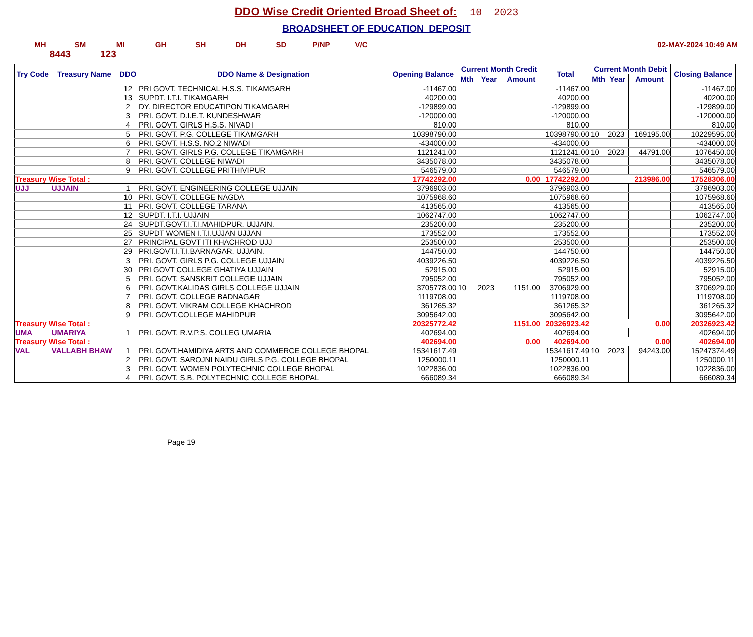DDO Wise Credit Oriented Broad Sheet of: 10 2023
BROADSHEET OF EDUCATION DEPOSIT
MH SM MI GH SH DH SD P/NP V/C 02-MAY-2024 10:49 AM
8443 123
| Try Code | Treasury Name | DDO | DDO Name & Designation | Opening Balance | Current Month Credit | | | Total | Current Month Debit | | | Closing Balance |
| --- | --- | --- | --- | --- | --- | --- | --- | --- | --- | --- | --- | --- |
| | | | | | Mth | Year | Amount | | Mth | Year | Amount | |
| | | 12 | PRI GOVT. TECHNICAL H.S.S. TIKAMGARH | -11467.00 | | | | -11467.00 | | | | -11467.00 |
| | | 13 | SUPDT. I.T.I. TIKAMGARH | 40200.00 | | | | 40200.00 | | | | 40200.00 |
| | | 2 | DY. DIRECTOR EDUCATIPON TIKAMGARH | -129899.00 | | | | -129899.00 | | | | -129899.00 |
| | | 3 | PRI. GOVT. D.I.E.T. KUNDESHWAR | -120000.00 | | | | -120000.00 | | | | -120000.00 |
| | | 4 | PRI. GOVT. GIRLS H.S.S. NIVADI | 810.00 | | | | 810.00 | | | | 810.00 |
| | | 5 | PRI. GOVT. P.G. COLLEGE TIKAMGARH | 10398790.00 | | | | 10398790.00 | 10 | 2023 | 169195.00 | 10229595.00 |
| | | 6 | PRI. GOVT. H.S.S. NO.2 NIWADI | -434000.00 | | | | -434000.00 | | | | -434000.00 |
| | | 7 | PRI. GOVT. GIRLS P.G. COLLEGE TIKAMGARH | 1121241.00 | | | | 1121241.00 | 10 | 2023 | 44791.00 | 1076450.00 |
| | | 8 | PRI. GOVT. COLLEGE NIWADI | 3435078.00 | | | | 3435078.00 | | | | 3435078.00 |
| | | 9 | PRI. GOVT. COLLEGE PRITHIVIPUR | 546579.00 | | | | 546579.00 | | | | 546579.00 |
| Treasury Wise Total : | | | | 17742292.00 | 0.00 | | | 17742292.00 | 213986.00 | | | 17528306.00 |
| UJJ | UJJAIN | 1 | PRI. GOVT. ENGINEERING COLLEGE UJJAIN | 3796903.00 | | | | 3796903.00 | | | | 3796903.00 |
| | | 10 | PRI. GOVT. COLLEGE NAGDA | 1075968.60 | | | | 1075968.60 | | | | 1075968.60 |
| | | 11 | PRI. GOVT. COLLEGE TARANA | 413565.00 | | | | 413565.00 | | | | 413565.00 |
| | | 12 | SUPDT. I.T.I. UJJAIN | 1062747.00 | | | | 1062747.00 | | | | 1062747.00 |
| | | 24 | SUPDT.GOVT.I.T.I.MAHIDPUR. UJJAIN. | 235200.00 | | | | 235200.00 | | | | 235200.00 |
| | | 25 | SUPDT WOMEN I.T.I.UJJAN UJJAN | 173552.00 | | | | 173552.00 | | | | 173552.00 |
| | | 27 | PRINCIPAL GOVT ITI KHACHROD UJJ | 253500.00 | | | | 253500.00 | | | | 253500.00 |
| | | 29 | PRI.GOVT.I.T.I.BARNAGAR. UJJAIN. | 144750.00 | | | | 144750.00 | | | | 144750.00 |
| | | 3 | PRI. GOVT. GIRLS P.G. COLLEGE UJJAIN | 4039226.50 | | | | 4039226.50 | | | | 4039226.50 |
| | | 30 | PRI GOVT COLLEGE GHATIYA UJJAIN | 52915.00 | | | | 52915.00 | | | | 52915.00 |
| | | 5 | PRI. GOVT. SANSKRIT COLLEGE UJJAIN | 795052.00 | | | | 795052.00 | | | | 795052.00 |
| | | 6 | PRI. GOVT.KALIDAS GIRLS COLLEGE UJJAIN | 3705778.00 | 10 | 2023 | 1151.00 | 3706929.00 | | | | 3706929.00 |
| | | 7 | PRI. GOVT. COLLEGE BADNAGAR | 1119708.00 | | | | 1119708.00 | | | | 1119708.00 |
| | | 8 | PRI. GOVT. VIKRAM COLLEGE KHACHROD | 361265.32 | | | | 361265.32 | | | | 361265.32 |
| | | 9 | PRI. GOVT.COLLEGE MAHIDPUR | 3095642.00 | | | | 3095642.00 | | | | 3095642.00 |
| Treasury Wise Total : | | | | 20325772.42 | 1151.00 | | | 20326923.42 | 0.00 | | | 20326923.42 |
| UMA | UMARIYA | 1 | PRI. GOVT. R.V.P.S. COLLEG UMARIA | 402694.00 | | | | 402694.00 | | | | 402694.00 |
| Treasury Wise Total : | | | | 402694.00 | 0.00 | | | 402694.00 | 0.00 | | | 402694.00 |
| VAL | VALLABH BHAW | 1 | PRI. GOVT.HAMIDIYA ARTS AND COMMERCE COLLEGE BHOPAL | 15341617.49 | | | | 15341617.49 | 10 | 2023 | 94243.00 | 15247374.49 |
| | | 2 | PRI. GOVT. SAROJNI NAIDU GIRLS P.G. COLLEGE BHOPAL | 1250000.11 | | | | 1250000.11 | | | | 1250000.11 |
| | | 3 | PRI. GOVT. WOMEN POLYTECHNIC COLLEGE BHOPAL | 1022836.00 | | | | 1022836.00 | | | | 1022836.00 |
| | | 4 | PRI. GOVT. S.B. POLYTECHNIC COLLEGE BHOPAL | 666089.34 | | | | 666089.34 | | | | 666089.34 |
Page 19